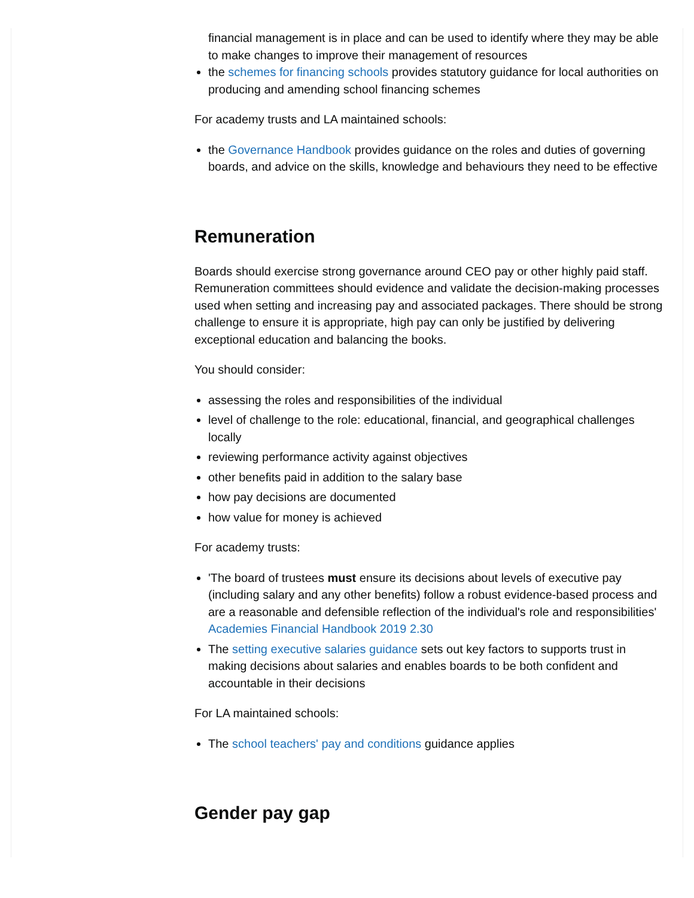financial management is in place and can be used to identify where they may be able to make changes to improve their management of resources
the schemes for financing schools provides statutory guidance for local authorities on producing and amending school financing schemes
For academy trusts and LA maintained schools:
the Governance Handbook provides guidance on the roles and duties of governing boards, and advice on the skills, knowledge and behaviours they need to be effective
Remuneration
Boards should exercise strong governance around CEO pay or other highly paid staff. Remuneration committees should evidence and validate the decision-making processes used when setting and increasing pay and associated packages. There should be strong challenge to ensure it is appropriate, high pay can only be justified by delivering exceptional education and balancing the books.
You should consider:
assessing the roles and responsibilities of the individual
level of challenge to the role: educational, financial, and geographical challenges locally
reviewing performance activity against objectives
other benefits paid in addition to the salary base
how pay decisions are documented
how value for money is achieved
For academy trusts:
'The board of trustees must ensure its decisions about levels of executive pay (including salary and any other benefits) follow a robust evidence-based process and are a reasonable and defensible reflection of the individual's role and responsibilities' Academies Financial Handbook 2019 2.30
The setting executive salaries guidance sets out key factors to supports trust in making decisions about salaries and enables boards to be both confident and accountable in their decisions
For LA maintained schools:
The school teachers' pay and conditions guidance applies
Gender pay gap